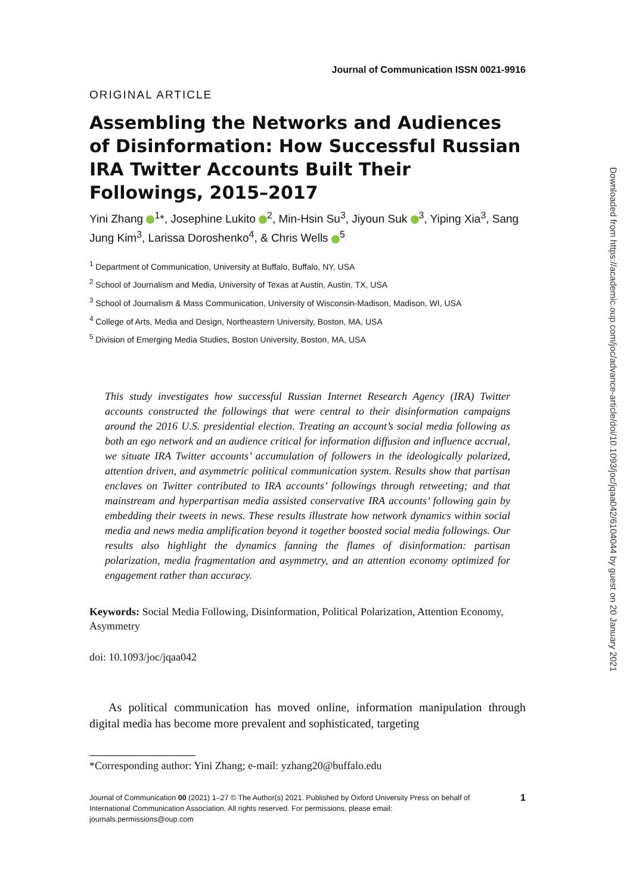Journal of Communication ISSN 0021-9916
ORIGINAL ARTICLE
Assembling the Networks and Audiences of Disinformation: How Successful Russian IRA Twitter Accounts Built Their Followings, 2015–2017
Yini Zhang <sup>1</sup>*, Josephine Lukito <sup>2</sup>, Min-Hsin Su<sup>3</sup>, Jiyoun Suk <sup>3</sup>, Yiping Xia<sup>3</sup>, Sang Jung Kim<sup>3</sup>, Larissa Doroshenko<sup>4</sup>, & Chris Wells <sup>5</sup>
<sup>1</sup> Department of Communication, University at Buffalo, Buffalo, NY, USA
<sup>2</sup> School of Journalism and Media, University of Texas at Austin, Austin, TX, USA
<sup>3</sup> School of Journalism & Mass Communication, University of Wisconsin-Madison, Madison, WI, USA
<sup>4</sup> College of Arts, Media and Design, Northeastern University, Boston, MA, USA
<sup>5</sup> Division of Emerging Media Studies, Boston University, Boston, MA, USA
This study investigates how successful Russian Internet Research Agency (IRA) Twitter accounts constructed the followings that were central to their disinformation campaigns around the 2016 U.S. presidential election. Treating an account’s social media following as both an ego network and an audience critical for information diffusion and influence accrual, we situate IRA Twitter accounts’ accumulation of followers in the ideologically polarized, attention driven, and asymmetric political communication system. Results show that partisan enclaves on Twitter contributed to IRA accounts’ followings through retweeting; and that mainstream and hyperpartisan media assisted conservative IRA accounts’ following gain by embedding their tweets in news. These results illustrate how network dynamics within social media and news media amplification beyond it together boosted social media followings. Our results also highlight the dynamics fanning the flames of disinformation: partisan polarization, media fragmentation and asymmetry, and an attention economy optimized for engagement rather than accuracy.
Keywords: Social Media Following, Disinformation, Political Polarization, Attention Economy, Asymmetry
doi: 10.1093/joc/jqaa042
As political communication has moved online, information manipulation through digital media has become more prevalent and sophisticated, targeting
*Corresponding author: Yini Zhang; e-mail: yzhang20@buffalo.edu
Journal of Communication 00 (2021) 1–27 © The Author(s) 2021. Published by Oxford University Press on behalf of International Communication Association. All rights reserved. For permissions, please email: journals.permissions@oup.com
1
Downloaded from https://academic.oup.com/joc/advance-article/doi/10.1093/joc/jqaa042/6104044 by guest on 20 January 2021